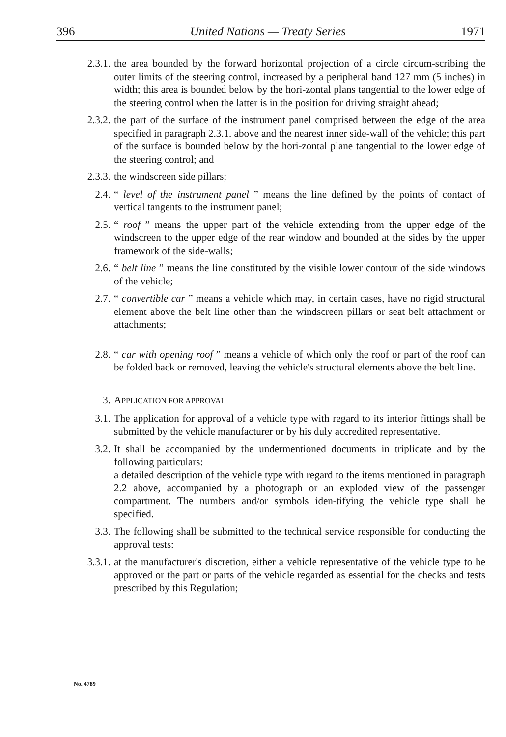396 United Nations — Treaty Series 1971
2.3.1. the area bounded by the forward horizontal projection of a circle circum-scribing the outer limits of the steering control, increased by a peripheral band 127 mm (5 inches) in width; this area is bounded below by the hori-zontal plans tangential to the lower edge of the steering control when the latter is in the position for driving straight ahead;
2.3.2. the part of the surface of the instrument panel comprised between the edge of the area specified in paragraph 2.3.1. above and the nearest inner side-wall of the vehicle; this part of the surface is bounded below by the hori-zontal plane tangential to the lower edge of the steering control; and
2.3.3. the windscreen side pillars;
2.4. “ level of the instrument panel ” means the line defined by the points of contact of vertical tangents to the instrument panel;
2.5. “ roof ” means the upper part of the vehicle extending from the upper edge of the windscreen to the upper edge of the rear window and bounded at the sides by the upper framework of the side-walls;
2.6. “ belt line ” means the line constituted by the visible lower contour of the side windows of the vehicle;
2.7. “ convertible car ” means a vehicle which may, in certain cases, have no rigid structural element above the belt line other than the windscreen pillars or seat belt attachment or attachments;
2.8. “ car with opening roof ” means a vehicle of which only the roof or part of the roof can be folded back or removed, leaving the vehicle's structural elements above the belt line.
3. APPLICATION FOR APPROVAL
3.1. The application for approval of a vehicle type with regard to its interior fittings shall be submitted by the vehicle manufacturer or by his duly accredited representative.
3.2. It shall be accompanied by the undermentioned documents in triplicate and by the following particulars:
a detailed description of the vehicle type with regard to the items mentioned in paragraph 2.2 above, accompanied by a photograph or an exploded view of the passenger compartment. The numbers and/or symbols iden-tifying the vehicle type shall be specified.
3.3. The following shall be submitted to the technical service responsible for conducting the approval tests:
3.3.1. at the manufacturer's discretion, either a vehicle representative of the vehicle type to be approved or the part or parts of the vehicle regarded as essential for the checks and tests prescribed by this Regulation;
No. 4789